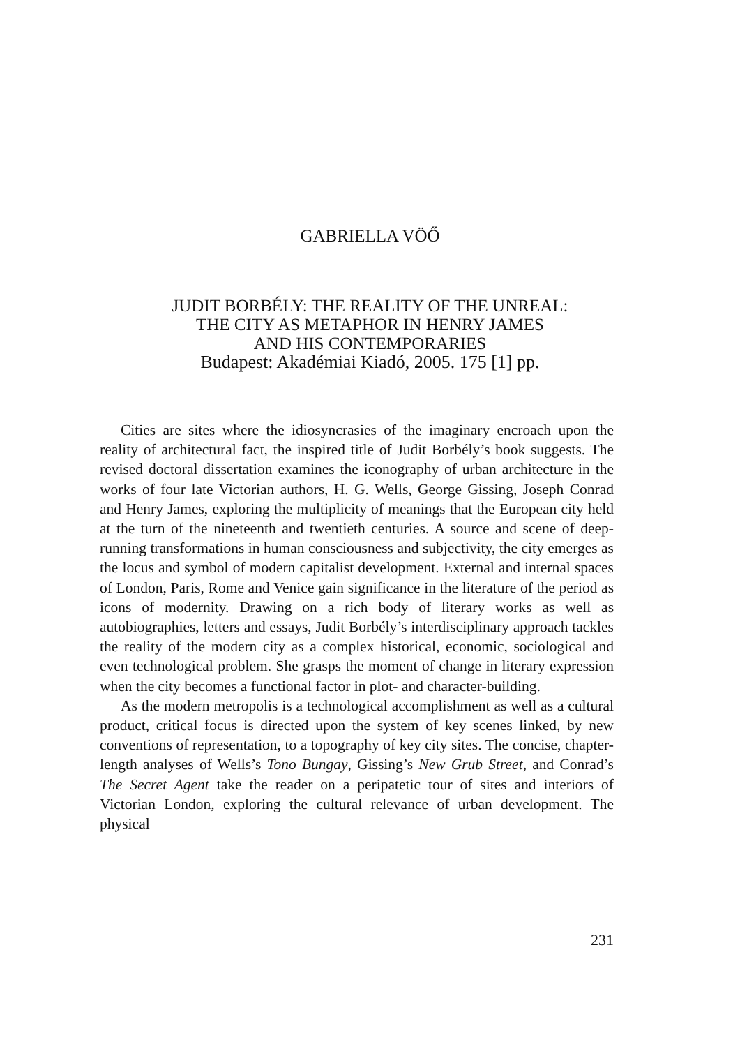GABRIELLA VÖŐ
JUDIT BORBÉLY: THE REALITY OF THE UNREAL:
THE CITY AS METAPHOR IN HENRY JAMES
AND HIS CONTEMPORARIES
Budapest: Akadémiai Kiadó, 2005. 175 [1] pp.
Cities are sites where the idiosyncrasies of the imaginary encroach upon the reality of architectural fact, the inspired title of Judit Borbély’s book suggests. The revised doctoral dissertation examines the iconography of urban architecture in the works of four late Victorian authors, H. G. Wells, George Gissing, Joseph Conrad and Henry James, exploring the multiplicity of meanings that the European city held at the turn of the nineteenth and twentieth centuries. A source and scene of deep-running transformations in human consciousness and subjectivity, the city emerges as the locus and symbol of modern capitalist development. External and internal spaces of London, Paris, Rome and Venice gain significance in the literature of the period as icons of modernity. Drawing on a rich body of literary works as well as autobiographies, letters and essays, Judit Borbély’s interdisciplinary approach tackles the reality of the modern city as a complex historical, economic, sociological and even technological problem. She grasps the moment of change in literary expression when the city becomes a functional factor in plot- and character-building.
As the modern metropolis is a technological accomplishment as well as a cultural product, critical focus is directed upon the system of key scenes linked, by new conventions of representation, to a topography of key city sites. The concise, chapter-length analyses of Wells’s Tono Bungay, Gissing’s New Grub Street, and Conrad’s The Secret Agent take the reader on a peripatetic tour of sites and interiors of Victorian London, exploring the cultural relevance of urban development. The physical
231